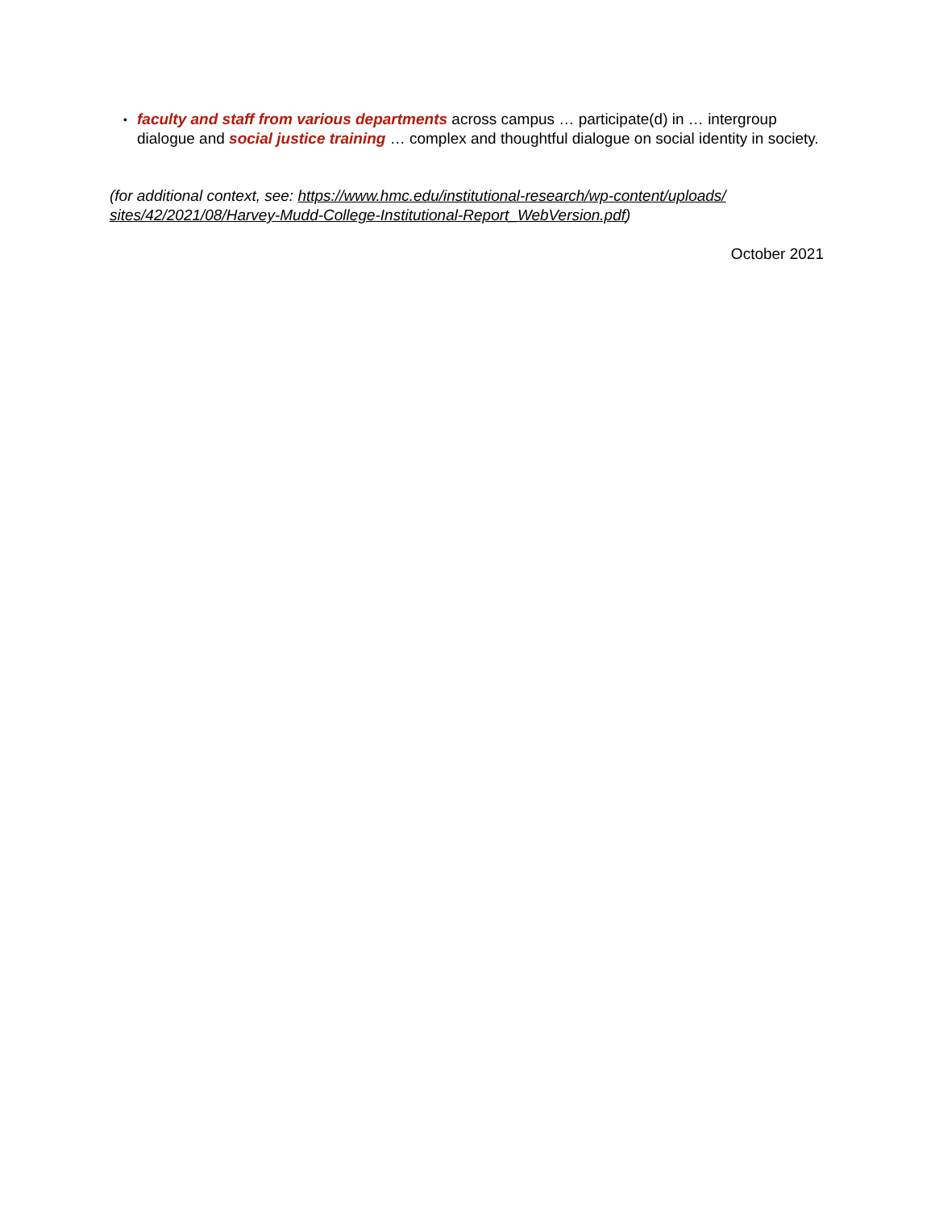• faculty and staff from various departments across campus … participate(d) in … intergroup dialogue and social justice training … complex and thoughtful dialogue on social identity in society.
(for additional context, see: https://www.hmc.edu/institutional-research/wp-content/uploads/ sites/42/2021/08/Harvey-Mudd-College-Institutional-Report_WebVersion.pdf)
October 2021